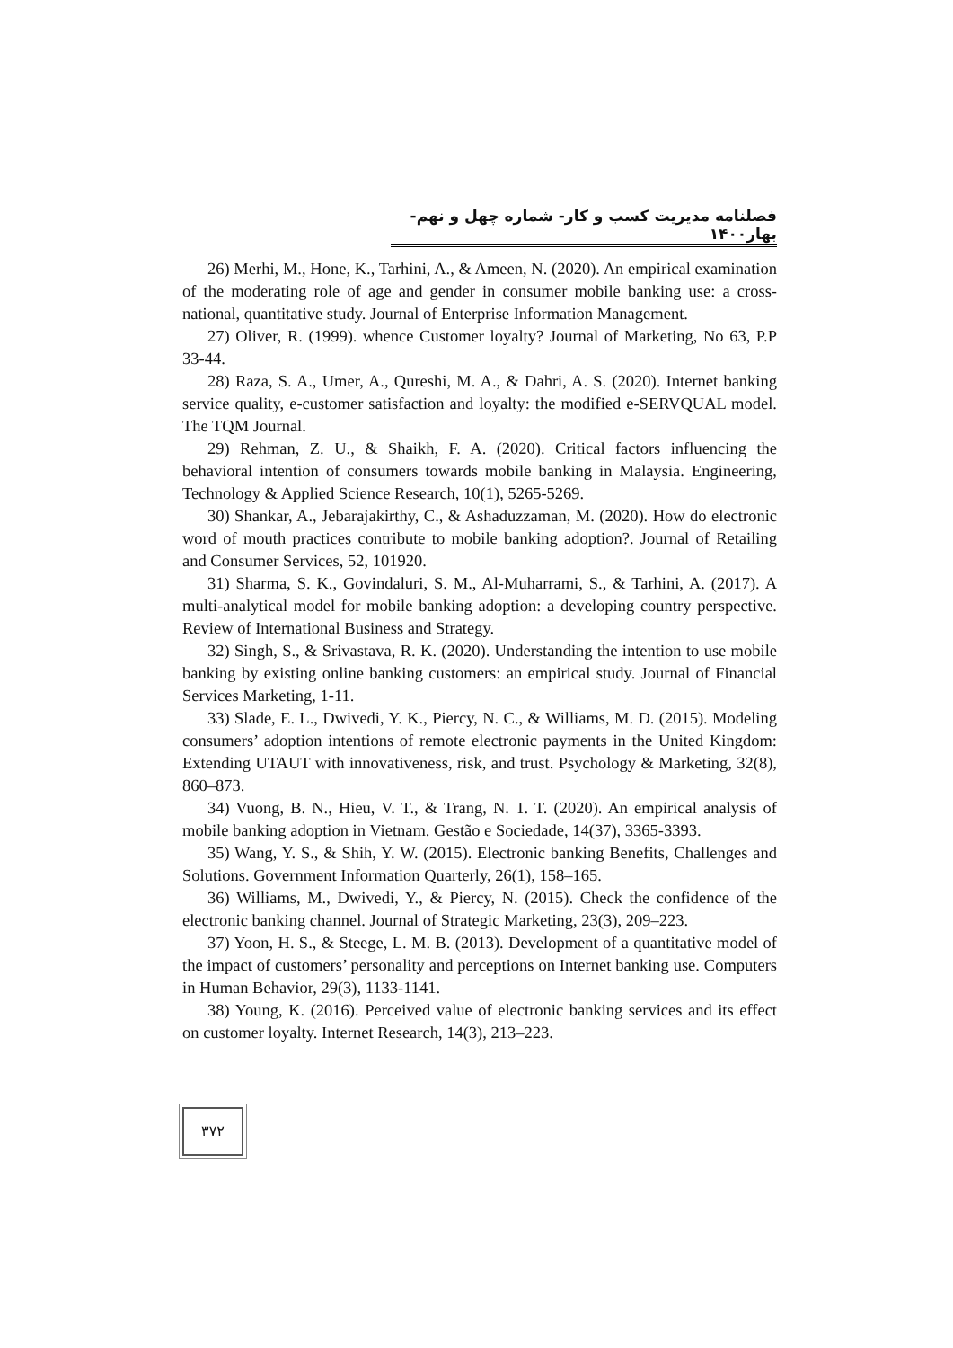فصلنامه مدیریت کسب و کار- شماره چهل و نهم- بهار۱۴۰۰
26) Merhi, M., Hone, K., Tarhini, A., & Ameen, N. (2020). An empirical examination of the moderating role of age and gender in consumer mobile banking use: a cross-national, quantitative study. Journal of Enterprise Information Management.
27) Oliver, R. (1999). whence Customer loyalty? Journal of Marketing, No 63, P.P 33-44.
28) Raza, S. A., Umer, A., Qureshi, M. A., & Dahri, A. S. (2020). Internet banking service quality, e-customer satisfaction and loyalty: the modified e-SERVQUAL model. The TQM Journal.
29) Rehman, Z. U., & Shaikh, F. A. (2020). Critical factors influencing the behavioral intention of consumers towards mobile banking in Malaysia. Engineering, Technology & Applied Science Research, 10(1), 5265-5269.
30) Shankar, A., Jebarajakirthy, C., & Ashaduzzaman, M. (2020). How do electronic word of mouth practices contribute to mobile banking adoption?. Journal of Retailing and Consumer Services, 52, 101920.
31) Sharma, S. K., Govindaluri, S. M., Al-Muharrami, S., & Tarhini, A. (2017). A multi-analytical model for mobile banking adoption: a developing country perspective. Review of International Business and Strategy.
32) Singh, S., & Srivastava, R. K. (2020). Understanding the intention to use mobile banking by existing online banking customers: an empirical study. Journal of Financial Services Marketing, 1-11.
33) Slade, E. L., Dwivedi, Y. K., Piercy, N. C., & Williams, M. D. (2015). Modeling consumers’ adoption intentions of remote electronic payments in the United Kingdom: Extending UTAUT with innovativeness, risk, and trust. Psychology & Marketing, 32(8), 860–873.
34) Vuong, B. N., Hieu, V. T., & Trang, N. T. T. (2020). An empirical analysis of mobile banking adoption in Vietnam. Gestão e Sociedade, 14(37), 3365-3393.
35) Wang, Y. S., & Shih, Y. W. (2015). Electronic banking Benefits, Challenges and Solutions. Government Information Quarterly, 26(1), 158–165.
36) Williams, M., Dwivedi, Y., & Piercy, N. (2015). Check the confidence of the electronic banking channel. Journal of Strategic Marketing, 23(3), 209–223.
37) Yoon, H. S., & Steege, L. M. B. (2013). Development of a quantitative model of the impact of customers’ personality and perceptions on Internet banking use. Computers in Human Behavior, 29(3), 1133-1141.
38) Young, K. (2016). Perceived value of electronic banking services and its effect on customer loyalty. Internet Research, 14(3), 213–223.
۳۷۲